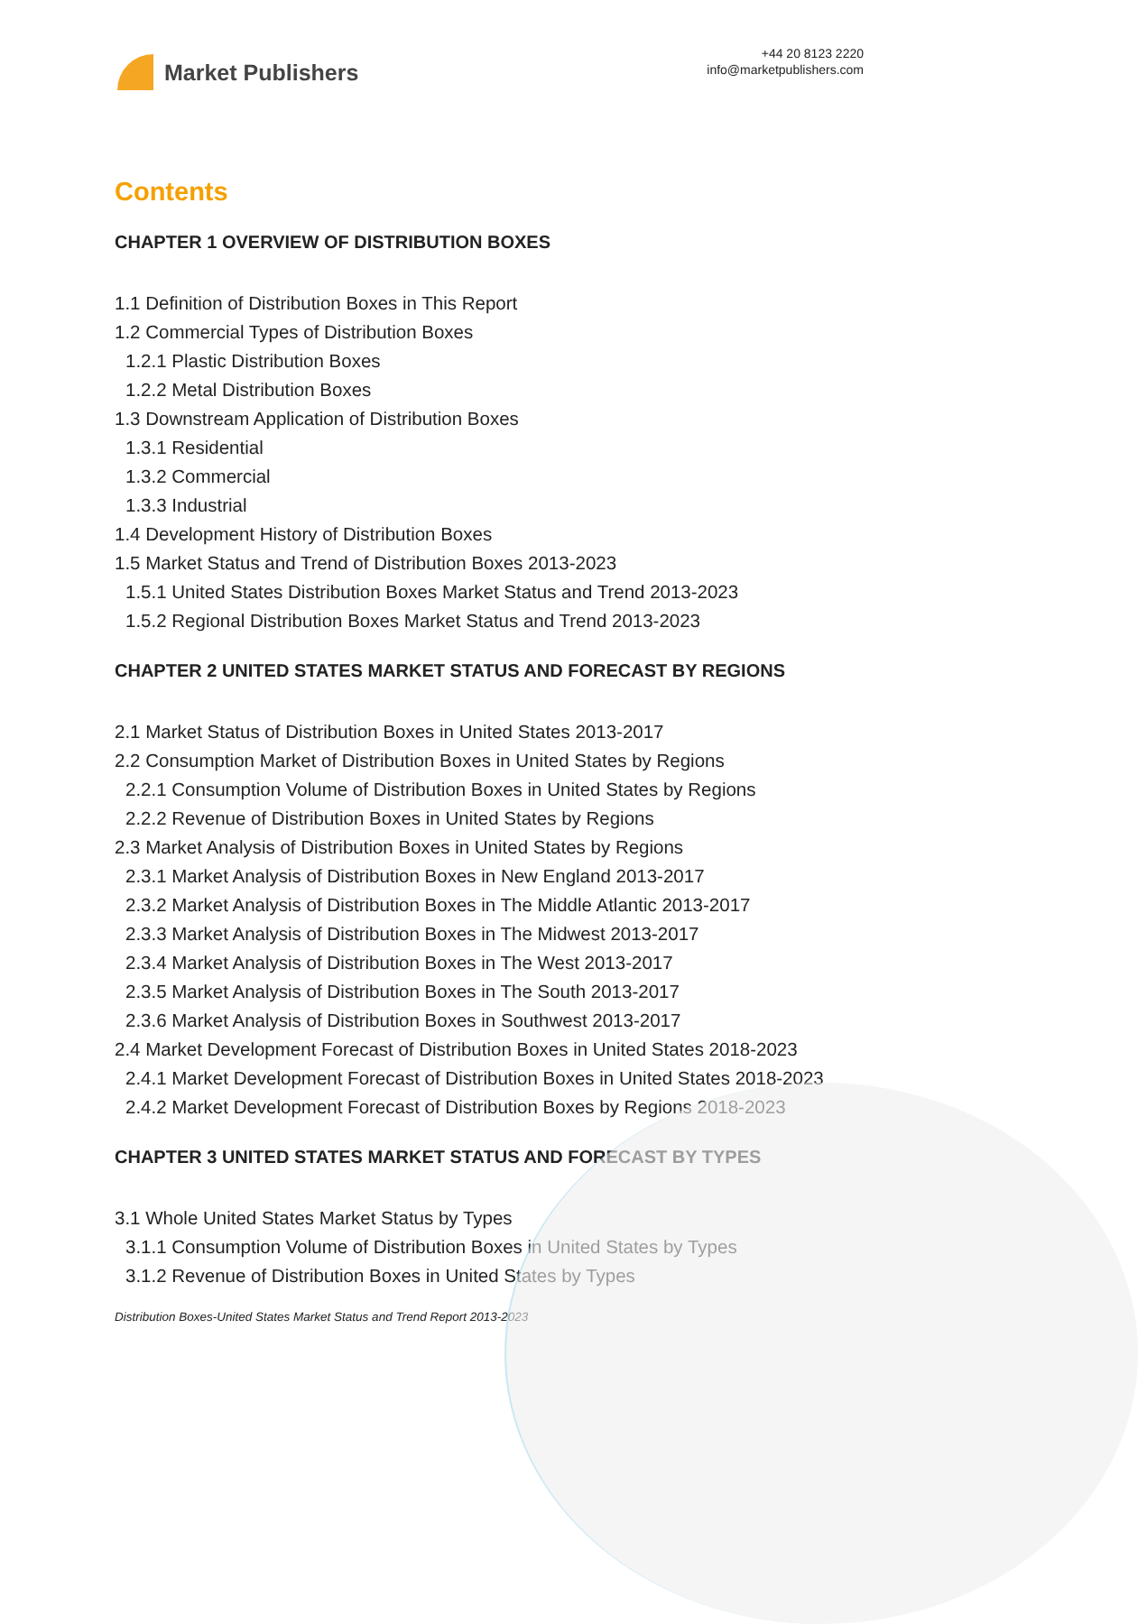Market Publishers
+44 20 8123 2220
info@marketpublishers.com
Contents
CHAPTER 1 OVERVIEW OF DISTRIBUTION BOXES
1.1 Definition of Distribution Boxes in This Report
1.2 Commercial Types of Distribution Boxes
1.2.1 Plastic Distribution Boxes
1.2.2 Metal Distribution Boxes
1.3 Downstream Application of Distribution Boxes
1.3.1 Residential
1.3.2 Commercial
1.3.3 Industrial
1.4 Development History of Distribution Boxes
1.5 Market Status and Trend of Distribution Boxes 2013-2023
1.5.1 United States Distribution Boxes Market Status and Trend 2013-2023
1.5.2 Regional Distribution Boxes Market Status and Trend 2013-2023
CHAPTER 2 UNITED STATES MARKET STATUS AND FORECAST BY REGIONS
2.1 Market Status of Distribution Boxes in United States 2013-2017
2.2 Consumption Market of Distribution Boxes in United States by Regions
2.2.1 Consumption Volume of Distribution Boxes in United States by Regions
2.2.2 Revenue of Distribution Boxes in United States by Regions
2.3 Market Analysis of Distribution Boxes in United States by Regions
2.3.1 Market Analysis of Distribution Boxes in New England 2013-2017
2.3.2 Market Analysis of Distribution Boxes in The Middle Atlantic 2013-2017
2.3.3 Market Analysis of Distribution Boxes in The Midwest 2013-2017
2.3.4 Market Analysis of Distribution Boxes in The West 2013-2017
2.3.5 Market Analysis of Distribution Boxes in The South 2013-2017
2.3.6 Market Analysis of Distribution Boxes in Southwest 2013-2017
2.4 Market Development Forecast of Distribution Boxes in United States 2018-2023
2.4.1 Market Development Forecast of Distribution Boxes in United States 2018-2023
2.4.2 Market Development Forecast of Distribution Boxes by Regions 2018-2023
CHAPTER 3 UNITED STATES MARKET STATUS AND FORECAST BY TYPES
3.1 Whole United States Market Status by Types
3.1.1 Consumption Volume of Distribution Boxes in United States by Types
3.1.2 Revenue of Distribution Boxes in United States by Types
Distribution Boxes-United States Market Status and Trend Report 2013-2023